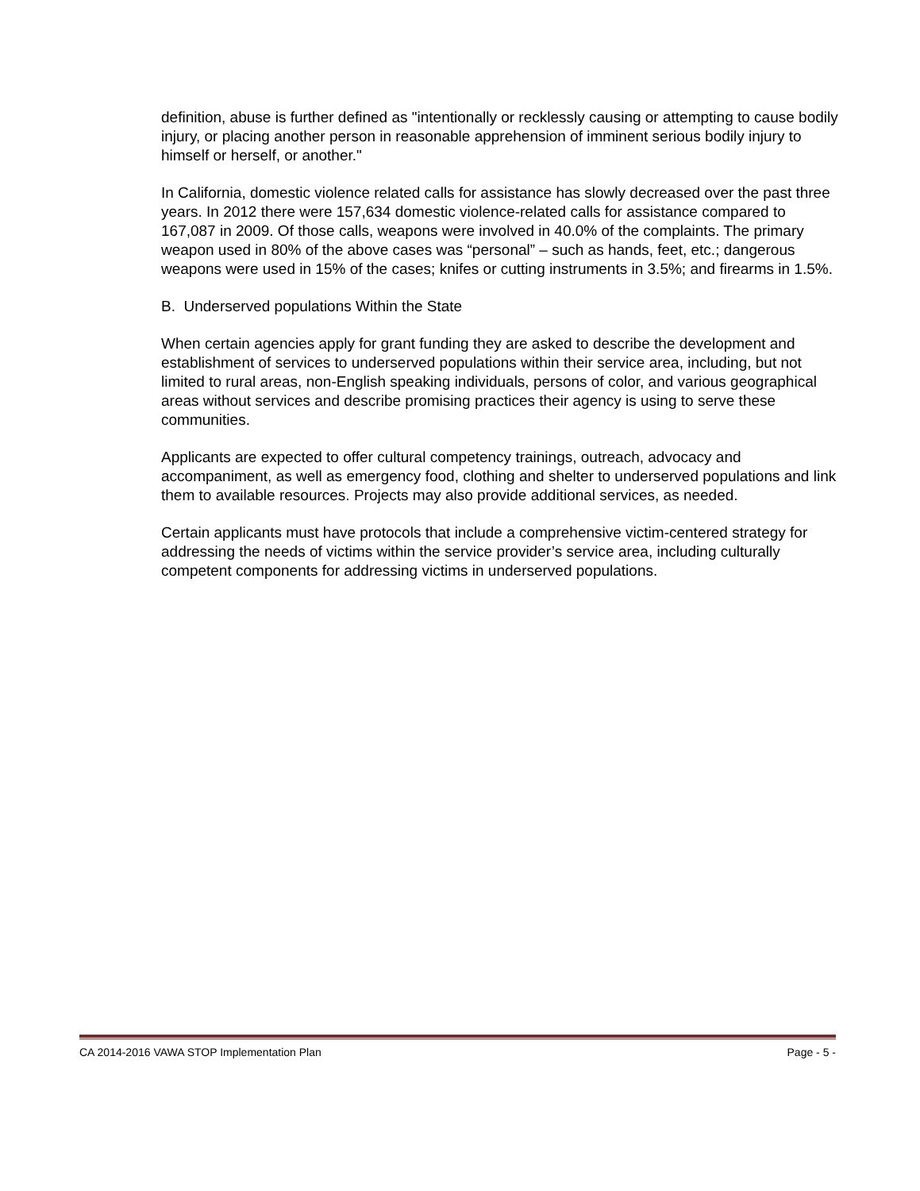definition, abuse is further defined as "intentionally or recklessly causing or attempting to cause bodily injury, or placing another person in reasonable apprehension of imminent serious bodily injury to himself or herself, or another."
In California, domestic violence related calls for assistance has slowly decreased over the past three years. In 2012 there were 157,634 domestic violence-related calls for assistance compared to 167,087 in 2009. Of those calls, weapons were involved in 40.0% of the complaints. The primary weapon used in 80% of the above cases was “personal” – such as hands, feet, etc.; dangerous weapons were used in 15% of the cases; knifes or cutting instruments in 3.5%; and firearms in 1.5%.
B. Underserved populations Within the State
When certain agencies apply for grant funding they are asked to describe the development and establishment of services to underserved populations within their service area, including, but not limited to rural areas, non-English speaking individuals, persons of color, and various geographical areas without services and describe promising practices their agency is using to serve these communities.
Applicants are expected to offer cultural competency trainings, outreach, advocacy and accompaniment, as well as emergency food, clothing and shelter to underserved populations and link them to available resources. Projects may also provide additional services, as needed.
Certain applicants must have protocols that include a comprehensive victim-centered strategy for addressing the needs of victims within the service provider’s service area, including culturally competent components for addressing victims in underserved populations.
CA 2014-2016 VAWA STOP Implementation Plan Page - 5 -